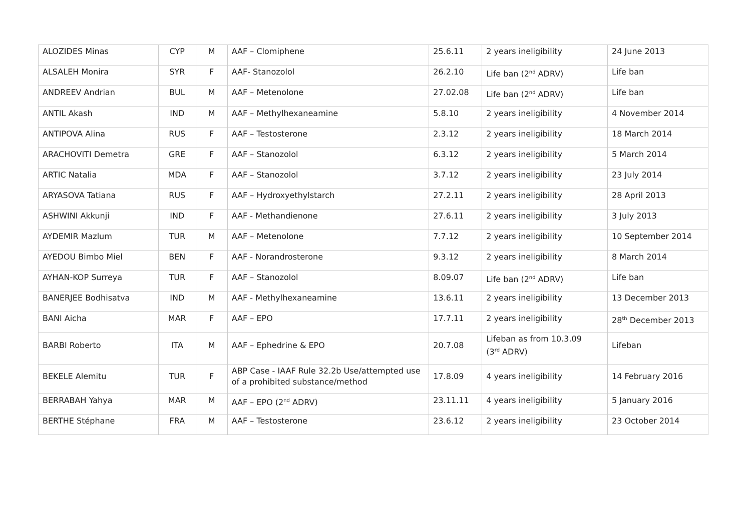| ALOZIDES Minas | CYP | M | AAF – Clomiphene | 25.6.11 | 2 years ineligibility | 24 June 2013 |
| ALSALEH Monira | SYR | F | AAF- Stanozolol | 26.2.10 | Life ban (2<sup>nd</sup> ADRV) | Life ban |
| ANDREEV Andrian | BUL | M | AAF – Metenolone | 27.02.08 | Life ban (2<sup>nd</sup> ADRV) | Life ban |
| ANTIL Akash | IND | M | AAF – Methylhexaneamine | 5.8.10 | 2 years ineligibility | 4 November 2014 |
| ANTIPOVA Alina | RUS | F | AAF – Testosterone | 2.3.12 | 2 years ineligibility | 18 March 2014 |
| ARACHOVITI Demetra | GRE | F | AAF – Stanozolol | 6.3.12 | 2 years ineligibility | 5 March 2014 |
| ARTIC Natalia | MDA | F | AAF – Stanozolol | 3.7.12 | 2 years ineligibility | 23 July 2014 |
| ARYASOVA Tatiana | RUS | F | AAF – Hydroxyethylstarch | 27.2.11 | 2 years ineligibility | 28 April 2013 |
| ASHWINI Akkunji | IND | F | AAF - Methandienone | 27.6.11 | 2 years ineligibility | 3 July 2013 |
| AYDEMIR Mazlum | TUR | M | AAF – Metenolone | 7.7.12 | 2 years ineligibility | 10 September 2014 |
| AYEDOU Bimbo Miel | BEN | F | AAF - Norandrosterone | 9.3.12 | 2 years ineligibility | 8 March 2014 |
| AYHAN-KOP Surreya | TUR | F | AAF – Stanozolol | 8.09.07 | Life ban (2<sup>nd</sup> ADRV) | Life ban |
| BANERJEE Bodhisatva | IND | M | AAF - Methylhexaneamine | 13.6.11 | 2 years ineligibility | 13 December 2013 |
| BANI Aicha | MAR | F | AAF – EPO | 17.7.11 | 2 years ineligibility | 28<sup>th</sup> December 2013 |
| BARBI Roberto | ITA | M | AAF – Ephedrine & EPO | 20.7.08 | Lifeban as from 10.3.09 (3<sup>rd</sup> ADRV) | Lifeban |
| BEKELE Alemitu | TUR | F | ABP Case - IAAF Rule 32.2b Use/attempted use of a prohibited substance/method | 17.8.09 | 4 years ineligibility | 14 February 2016 |
| BERRABAH Yahya | MAR | M | AAF – EPO (2<sup>nd</sup> ADRV) | 23.11.11 | 4 years ineligibility | 5 January 2016 |
| BERTHE Stéphane | FRA | M | AAF – Testosterone | 23.6.12 | 2 years ineligibility | 23 October 2014 |